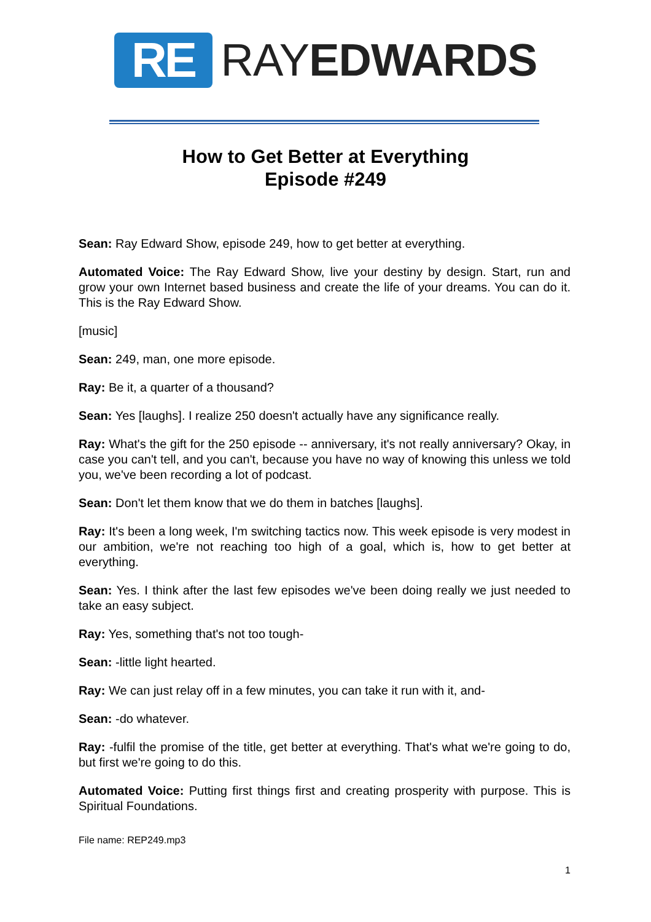RE
RAYEDWARDS
How to Get Better at Everything
Episode #249
Sean: Ray Edward Show, episode 249, how to get better at everything.
Automated Voice: The Ray Edward Show, live your destiny by design. Start, run and grow your own Internet based business and create the life of your dreams. You can do it. This is the Ray Edward Show.
[music]
Sean: 249, man, one more episode.
Ray: Be it, a quarter of a thousand?
Sean: Yes [laughs]. I realize 250 doesn't actually have any significance really.
Ray: What's the gift for the 250 episode -- anniversary, it's not really anniversary? Okay, in case you can't tell, and you can't, because you have no way of knowing this unless we told you, we've been recording a lot of podcast.
Sean: Don't let them know that we do them in batches [laughs].
Ray: It's been a long week, I'm switching tactics now. This week episode is very modest in our ambition, we're not reaching too high of a goal, which is, how to get better at everything.
Sean: Yes. I think after the last few episodes we've been doing really we just needed to take an easy subject.
Ray: Yes, something that's not too tough-
Sean: -little light hearted.
Ray: We can just relay off in a few minutes, you can take it run with it, and-
Sean: -do whatever.
Ray: -fulfil the promise of the title, get better at everything. That's what we're going to do, but first we're going to do this.
Automated Voice: Putting first things first and creating prosperity with purpose. This is Spiritual Foundations.
File name: REP249.mp3
1